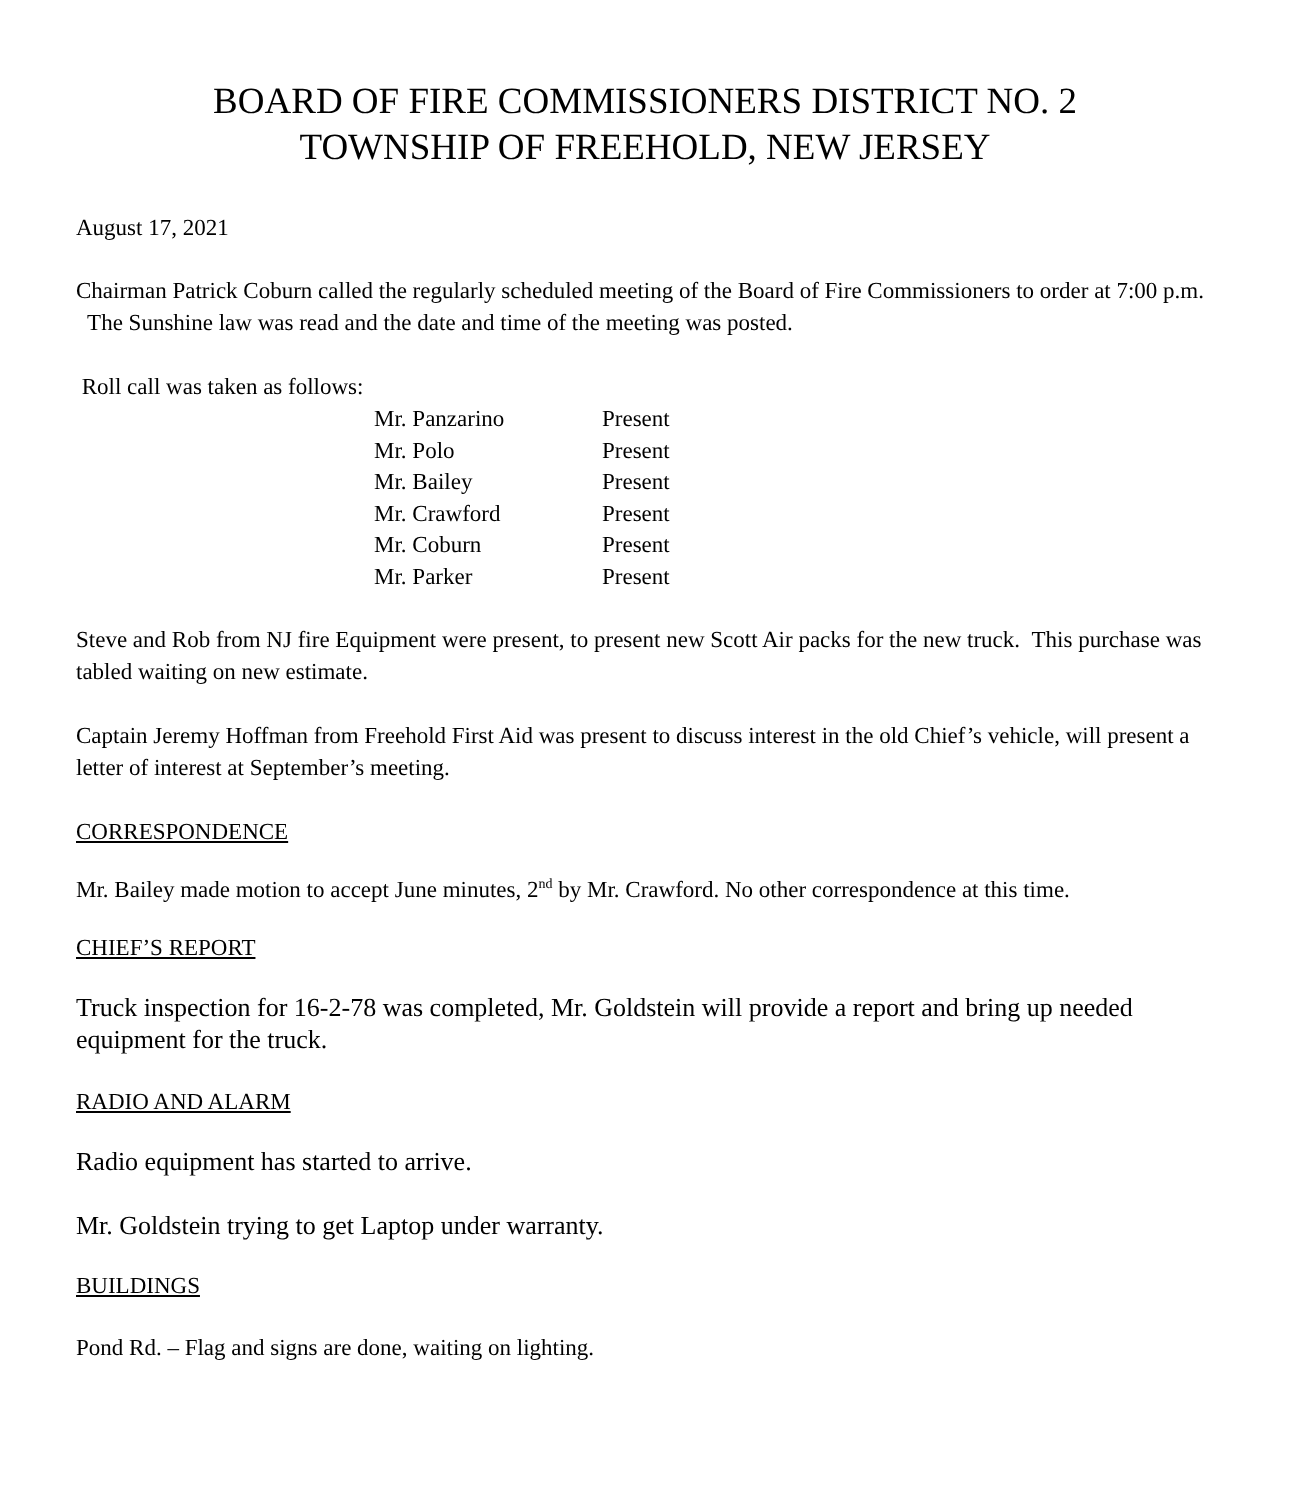BOARD OF FIRE COMMISSIONERS DISTRICT NO. 2
TOWNSHIP OF FREEHOLD, NEW JERSEY
August 17, 2021
Chairman Patrick Coburn called the regularly scheduled meeting of the Board of Fire Commissioners to order at 7:00 p.m. The Sunshine law was read and the date and time of the meeting was posted.
Roll call was taken as follows:
| Mr. Panzarino | Present |
| Mr. Polo | Present |
| Mr. Bailey | Present |
| Mr. Crawford | Present |
| Mr. Coburn | Present |
| Mr. Parker | Present |
Steve and Rob from NJ fire Equipment were present, to present new Scott Air packs for the new truck. This purchase was tabled waiting on new estimate.
Captain Jeremy Hoffman from Freehold First Aid was present to discuss interest in the old Chief’s vehicle, will present a letter of interest at September’s meeting.
CORRESPONDENCE
Mr. Bailey made motion to accept June minutes, 2<sup>nd</sup> by Mr. Crawford. No other correspondence at this time.
CHIEF’S REPORT
Truck inspection for 16-2-78 was completed, Mr. Goldstein will provide a report and bring up needed equipment for the truck.
RADIO AND ALARM
Radio equipment has started to arrive.
Mr. Goldstein trying to get Laptop under warranty.
BUILDINGS
Pond Rd. – Flag and signs are done, waiting on lighting.